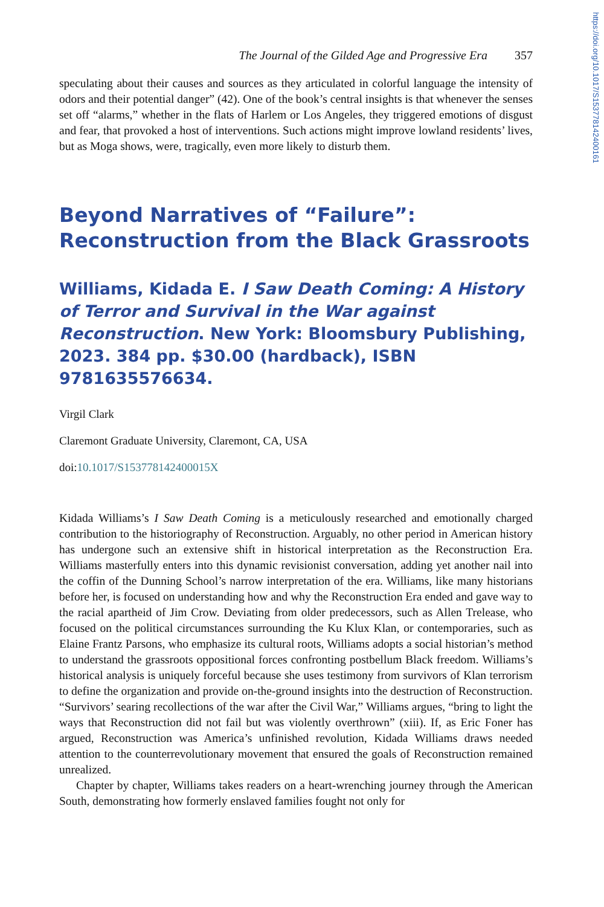https://doi.org/10.1017/S153778142400161
The Journal of the Gilded Age and Progressive Era 357
speculating about their causes and sources as they articulated in colorful language the intensity of odors and their potential danger” (42). One of the book’s central insights is that whenever the senses set off “alarms,” whether in the flats of Harlem or Los Angeles, they triggered emotions of disgust and fear, that provoked a host of interventions. Such actions might improve lowland residents’ lives, but as Moga shows, were, tragically, even more likely to disturb them.
Beyond Narratives of “Failure”: Reconstruction from the Black Grassroots
Williams, Kidada E. I Saw Death Coming: A History of Terror and Survival in the War against Reconstruction. New York: Bloomsbury Publishing, 2023. 384 pp. $30.00 (hardback), ISBN 9781635576634.
Virgil Clark
Claremont Graduate University, Claremont, CA, USA
doi:10.1017/S153778142400015X
Kidada Williams’s I Saw Death Coming is a meticulously researched and emotionally charged contribution to the historiography of Reconstruction. Arguably, no other period in American history has undergone such an extensive shift in historical interpretation as the Reconstruction Era. Williams masterfully enters into this dynamic revisionist conversation, adding yet another nail into the coffin of the Dunning School’s narrow interpretation of the era. Williams, like many historians before her, is focused on understanding how and why the Reconstruction Era ended and gave way to the racial apartheid of Jim Crow. Deviating from older predecessors, such as Allen Trelease, who focused on the political circumstances surrounding the Ku Klux Klan, or contemporaries, such as Elaine Frantz Parsons, who emphasize its cultural roots, Williams adopts a social historian’s method to understand the grassroots oppositional forces confronting postbellum Black freedom. Williams’s historical analysis is uniquely forceful because she uses testimony from survivors of Klan terrorism to define the organization and provide on-the-ground insights into the destruction of Reconstruction. “Survivors’ searing recollections of the war after the Civil War,” Williams argues, “bring to light the ways that Reconstruction did not fail but was violently overthrown” (xiii). If, as Eric Foner has argued, Reconstruction was America’s unfinished revolution, Kidada Williams draws needed attention to the counterrevolutionary movement that ensured the goals of Reconstruction remained unrealized.
Chapter by chapter, Williams takes readers on a heart-wrenching journey through the American South, demonstrating how formerly enslaved families fought not only for